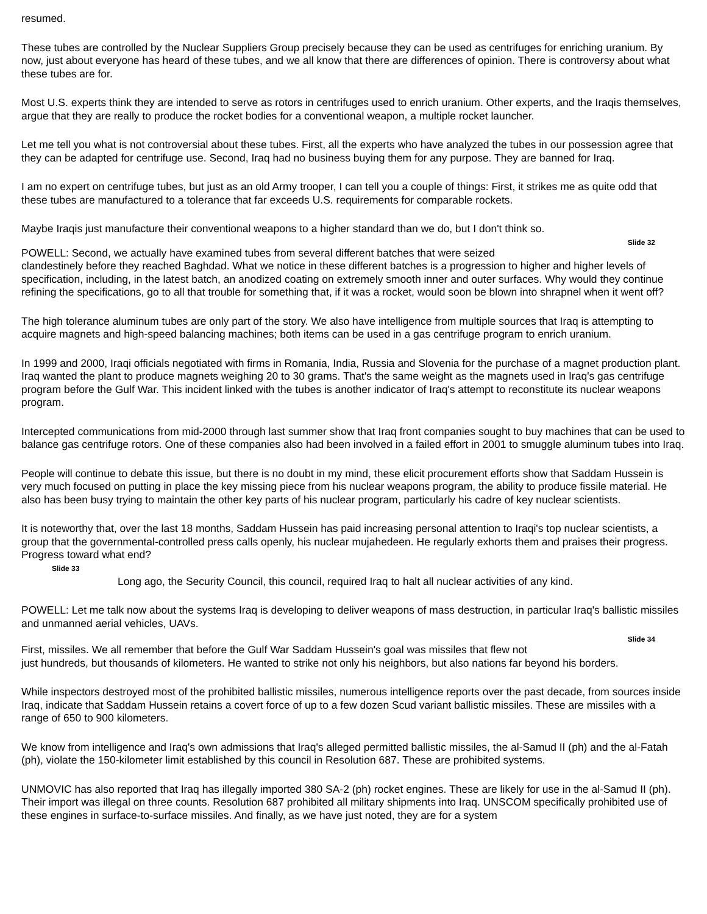resumed.
These tubes are controlled by the Nuclear Suppliers Group precisely because they can be used as centrifuges for enriching uranium. By now, just about everyone has heard of these tubes, and we all know that there are differences of opinion. There is controversy about what these tubes are for.
Most U.S. experts think they are intended to serve as rotors in centrifuges used to enrich uranium. Other experts, and the Iraqis themselves, argue that they are really to produce the rocket bodies for a conventional weapon, a multiple rocket launcher.
Let me tell you what is not controversial about these tubes. First, all the experts who have analyzed the tubes in our possession agree that they can be adapted for centrifuge use. Second, Iraq had no business buying them for any purpose. They are banned for Iraq.
I am no expert on centrifuge tubes, but just as an old Army trooper, I can tell you a couple of things: First, it strikes me as quite odd that these tubes are manufactured to a tolerance that far exceeds U.S. requirements for comparable rockets.
Maybe Iraqis just manufacture their conventional weapons to a higher standard than we do, but I don't think so.
Slide 32
POWELL: Second, we actually have examined tubes from several different batches that were seized
clandestinely before they reached Baghdad. What we notice in these different batches is a progression to higher and higher levels of specification, including, in the latest batch, an anodized coating on extremely smooth inner and outer surfaces. Why would they continue refining the specifications, go to all that trouble for something that, if it was a rocket, would soon be blown into shrapnel when it went off?
The high tolerance aluminum tubes are only part of the story. We also have intelligence from multiple sources that Iraq is attempting to acquire magnets and high-speed balancing machines; both items can be used in a gas centrifuge program to enrich uranium.
In 1999 and 2000, Iraqi officials negotiated with firms in Romania, India, Russia and Slovenia for the purchase of a magnet production plant. Iraq wanted the plant to produce magnets weighing 20 to 30 grams. That's the same weight as the magnets used in Iraq's gas centrifuge program before the Gulf War. This incident linked with the tubes is another indicator of Iraq's attempt to reconstitute its nuclear weapons program.
Intercepted communications from mid-2000 through last summer show that Iraq front companies sought to buy machines that can be used to balance gas centrifuge rotors. One of these companies also had been involved in a failed effort in 2001 to smuggle aluminum tubes into Iraq.
People will continue to debate this issue, but there is no doubt in my mind, these elicit procurement efforts show that Saddam Hussein is very much focused on putting in place the key missing piece from his nuclear weapons program, the ability to produce fissile material. He also has been busy trying to maintain the other key parts of his nuclear program, particularly his cadre of key nuclear scientists.
It is noteworthy that, over the last 18 months, Saddam Hussein has paid increasing personal attention to Iraqi's top nuclear scientists, a group that the governmental-controlled press calls openly, his nuclear mujahedeen. He regularly exhorts them and praises their progress. Progress toward what end?
Slide 33
Long ago, the Security Council, this council, required Iraq to halt all nuclear activities of any kind.
POWELL: Let me talk now about the systems Iraq is developing to deliver weapons of mass destruction, in particular Iraq's ballistic missiles and unmanned aerial vehicles, UAVs.
Slide 34
First, missiles. We all remember that before the Gulf War Saddam Hussein's goal was missiles that flew not
just hundreds, but thousands of kilometers. He wanted to strike not only his neighbors, but also nations far beyond his borders.
While inspectors destroyed most of the prohibited ballistic missiles, numerous intelligence reports over the past decade, from sources inside Iraq, indicate that Saddam Hussein retains a covert force of up to a few dozen Scud variant ballistic missiles. These are missiles with a range of 650 to 900 kilometers.
We know from intelligence and Iraq's own admissions that Iraq's alleged permitted ballistic missiles, the al-Samud II (ph) and the al-Fatah (ph), violate the 150-kilometer limit established by this council in Resolution 687. These are prohibited systems.
UNMOVIC has also reported that Iraq has illegally imported 380 SA-2 (ph) rocket engines. These are likely for use in the al-Samud II (ph). Their import was illegal on three counts. Resolution 687 prohibited all military shipments into Iraq. UNSCOM specifically prohibited use of these engines in surface-to-surface missiles. And finally, as we have just noted, they are for a system